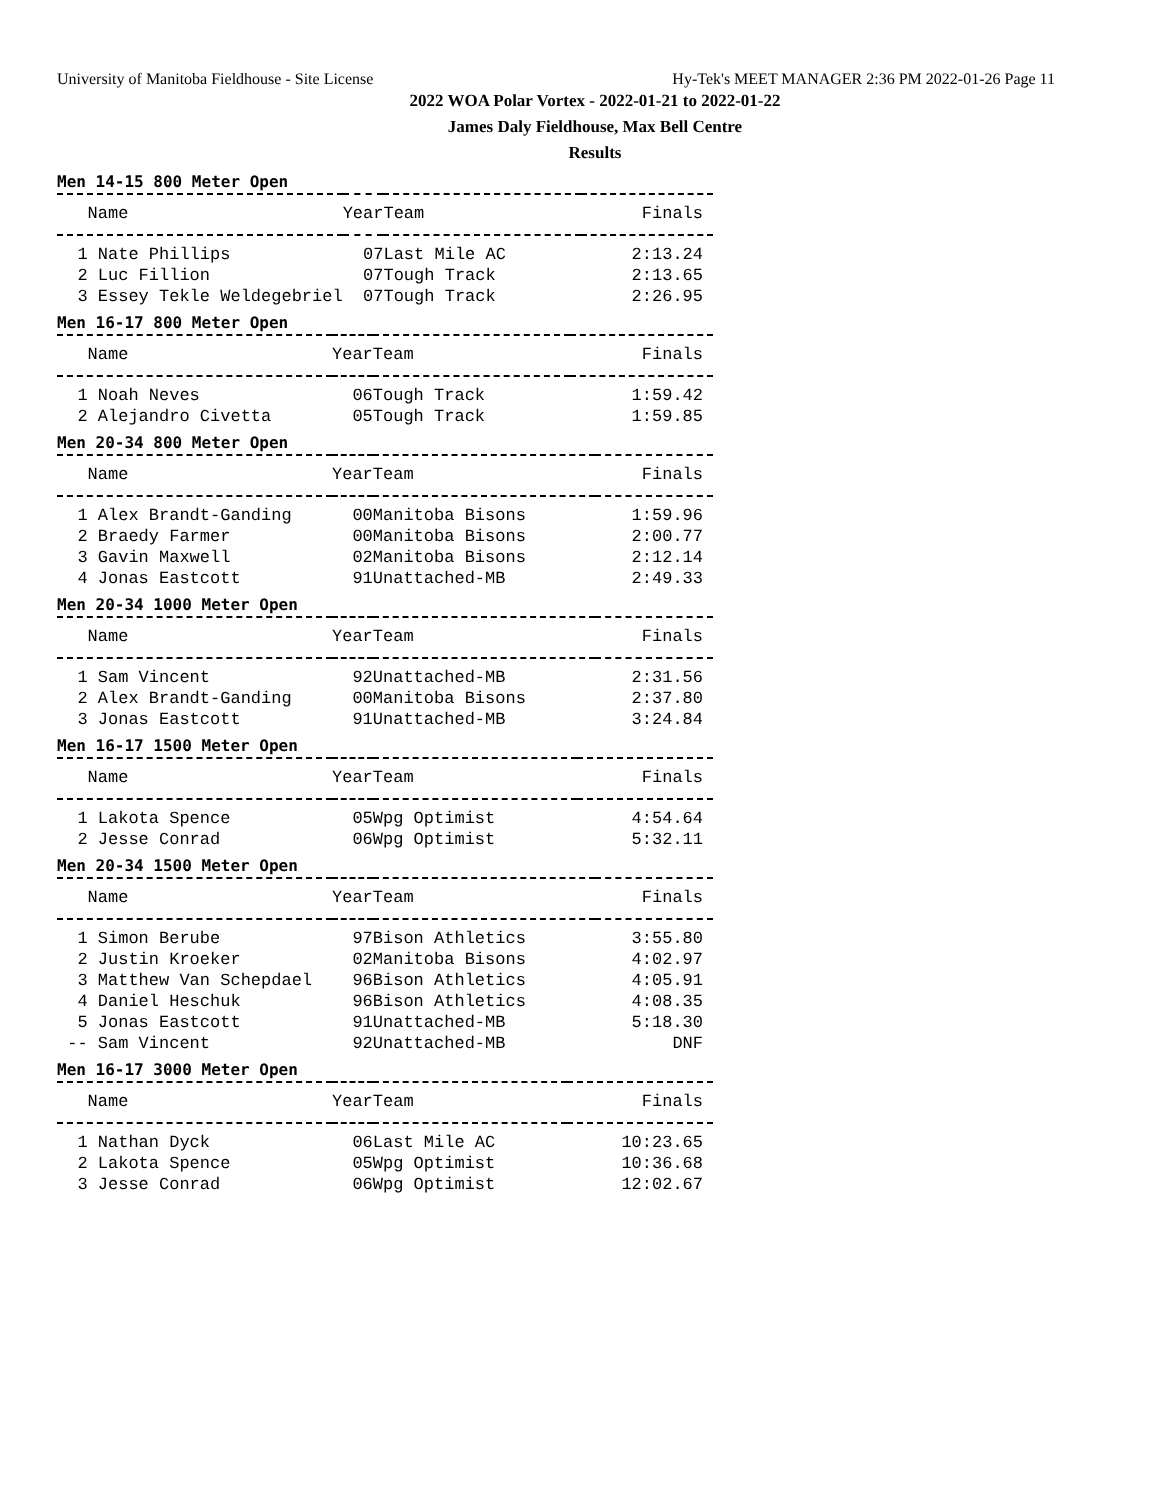University of Manitoba Fieldhouse - Site License Hy-Tek's MEET MANAGER 2:36 PM 2022-01-26 Page 11
2022 WOA Polar Vortex - 2022-01-21 to 2022-01-22
James Daly Fieldhouse, Max Bell Centre
Results
Men 14-15 800 Meter Open
| Name | Year | Team | Finals |
| --- | --- | --- | --- |
| 1 Nate Phillips | 07 | Last Mile AC | 2:13.24 |
| 2 Luc Fillion | 07 | Tough Track | 2:13.65 |
| 3 Essey Tekle Weldegebriel | 07 | Tough Track | 2:26.95 |
Men 16-17 800 Meter Open
| Name | Year | Team | Finals |
| --- | --- | --- | --- |
| 1 Noah Neves | 06 | Tough Track | 1:59.42 |
| 2 Alejandro Civetta | 05 | Tough Track | 1:59.85 |
Men 20-34 800 Meter Open
| Name | Year | Team | Finals |
| --- | --- | --- | --- |
| 1 Alex Brandt-Ganding | 00 | Manitoba Bisons | 1:59.96 |
| 2 Braedy Farmer | 00 | Manitoba Bisons | 2:00.77 |
| 3 Gavin Maxwell | 02 | Manitoba Bisons | 2:12.14 |
| 4 Jonas Eastcott | 91 | Unattached-MB | 2:49.33 |
Men 20-34 1000 Meter Open
| Name | Year | Team | Finals |
| --- | --- | --- | --- |
| 1 Sam Vincent | 92 | Unattached-MB | 2:31.56 |
| 2 Alex Brandt-Ganding | 00 | Manitoba Bisons | 2:37.80 |
| 3 Jonas Eastcott | 91 | Unattached-MB | 3:24.84 |
Men 16-17 1500 Meter Open
| Name | Year | Team | Finals |
| --- | --- | --- | --- |
| 1 Lakota Spence | 05 | Wpg Optimist | 4:54.64 |
| 2 Jesse Conrad | 06 | Wpg Optimist | 5:32.11 |
Men 20-34 1500 Meter Open
| Name | Year | Team | Finals |
| --- | --- | --- | --- |
| 1 Simon Berube | 97 | Bison Athletics | 3:55.80 |
| 2 Justin Kroeker | 02 | Manitoba Bisons | 4:02.97 |
| 3 Matthew Van Schepdael | 96 | Bison Athletics | 4:05.91 |
| 4 Daniel Heschuk | 96 | Bison Athletics | 4:08.35 |
| 5 Jonas Eastcott | 91 | Unattached-MB | 5:18.30 |
| -- Sam Vincent | 92 | Unattached-MB | DNF |
Men 16-17 3000 Meter Open
| Name | Year | Team | Finals |
| --- | --- | --- | --- |
| 1 Nathan Dyck | 06 | Last Mile AC | 10:23.65 |
| 2 Lakota Spence | 05 | Wpg Optimist | 10:36.68 |
| 3 Jesse Conrad | 06 | Wpg Optimist | 12:02.67 |